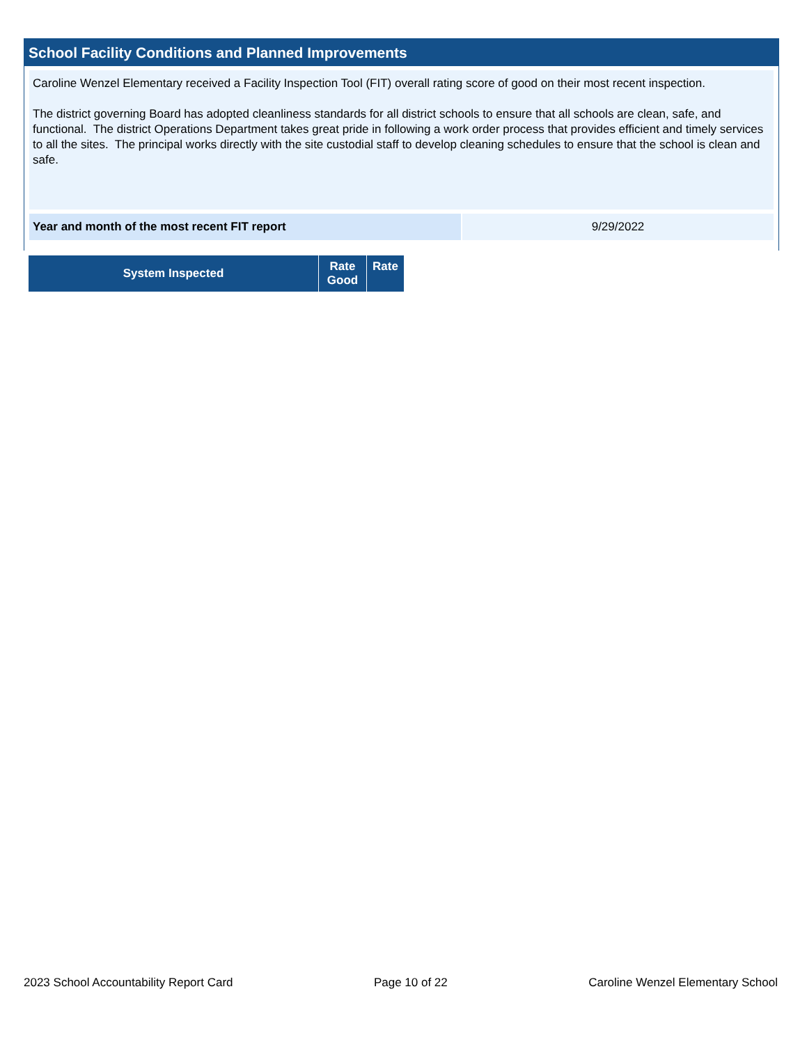School Facility Conditions and Planned Improvements
Caroline Wenzel Elementary received a Facility Inspection Tool (FIT) overall rating score of good on their most recent inspection.
The district governing Board has adopted cleanliness standards for all district schools to ensure that all schools are clean, safe, and functional. The district Operations Department takes great pride in following a work order process that provides efficient and timely services to all the sites. The principal works directly with the site custodial staff to develop cleaning schedules to ensure that the school is clean and safe.
| Year and month of the most recent FIT report | 9/29/2022 |
| System Inspected | Rate Good | Rate |
| --- | --- | --- |
2023 School Accountability Report Card Page 10 of 22 Caroline Wenzel Elementary School